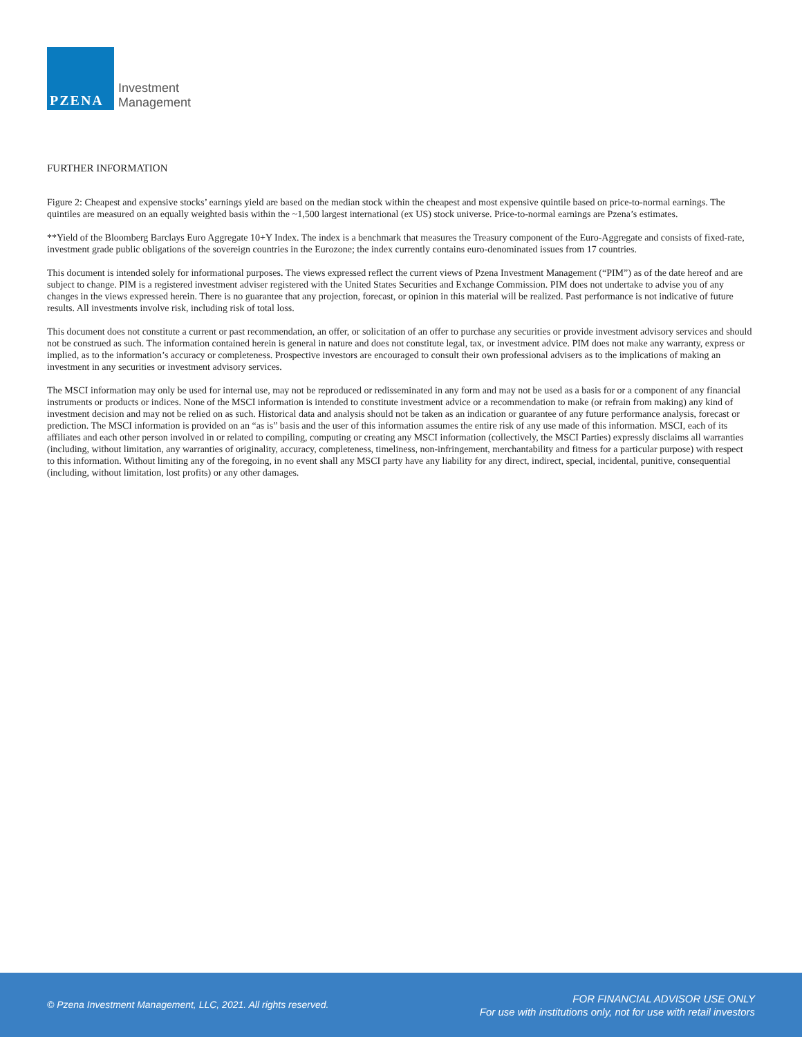PZENA
Investment
Management
FURTHER INFORMATION
Figure 2: Cheapest and expensive stocks’ earnings yield are based on the median stock within the cheapest and most expensive quintile based on price-to-normal earnings. The quintiles are measured on an equally weighted basis within the ~1,500 largest international (ex US) stock universe. Price-to-normal earnings are Pzena’s estimates.
**Yield of the Bloomberg Barclays Euro Aggregate 10+Y Index. The index is a benchmark that measures the Treasury component of the Euro-Aggregate and consists of fixed-rate, investment grade public obligations of the sovereign countries in the Eurozone; the index currently contains euro-denominated issues from 17 countries.
This document is intended solely for informational purposes. The views expressed reflect the current views of Pzena Investment Management (“PIM”) as of the date hereof and are subject to change. PIM is a registered investment adviser registered with the United States Securities and Exchange Commission. PIM does not undertake to advise you of any changes in the views expressed herein. There is no guarantee that any projection, forecast, or opinion in this material will be realized. Past performance is not indicative of future results. All investments involve risk, including risk of total loss.
This document does not constitute a current or past recommendation, an offer, or solicitation of an offer to purchase any securities or provide investment advisory services and should not be construed as such. The information contained herein is general in nature and does not constitute legal, tax, or investment advice. PIM does not make any warranty, express or implied, as to the information’s accuracy or completeness. Prospective investors are encouraged to consult their own professional advisers as to the implications of making an investment in any securities or investment advisory services.
The MSCI information may only be used for internal use, may not be reproduced or redisseminated in any form and may not be used as a basis for or a component of any financial instruments or products or indices. None of the MSCI information is intended to constitute investment advice or a recommendation to make (or refrain from making) any kind of investment decision and may not be relied on as such. Historical data and analysis should not be taken as an indication or guarantee of any future performance analysis, forecast or prediction. The MSCI information is provided on an “as is” basis and the user of this information assumes the entire risk of any use made of this information. MSCI, each of its affiliates and each other person involved in or related to compiling, computing or creating any MSCI information (collectively, the MSCI Parties) expressly disclaims all warranties (including, without limitation, any warranties of originality, accuracy, completeness, timeliness, non-infringement, merchantability and fitness for a particular purpose) with respect to this information. Without limiting any of the foregoing, in no event shall any MSCI party have any liability for any direct, indirect, special, incidental, punitive, consequential (including, without limitation, lost profits) or any other damages.
© Pzena Investment Management, LLC, 2021. All rights reserved.
FOR FINANCIAL ADVISOR USE ONLY
For use with institutions only, not for use with retail investors